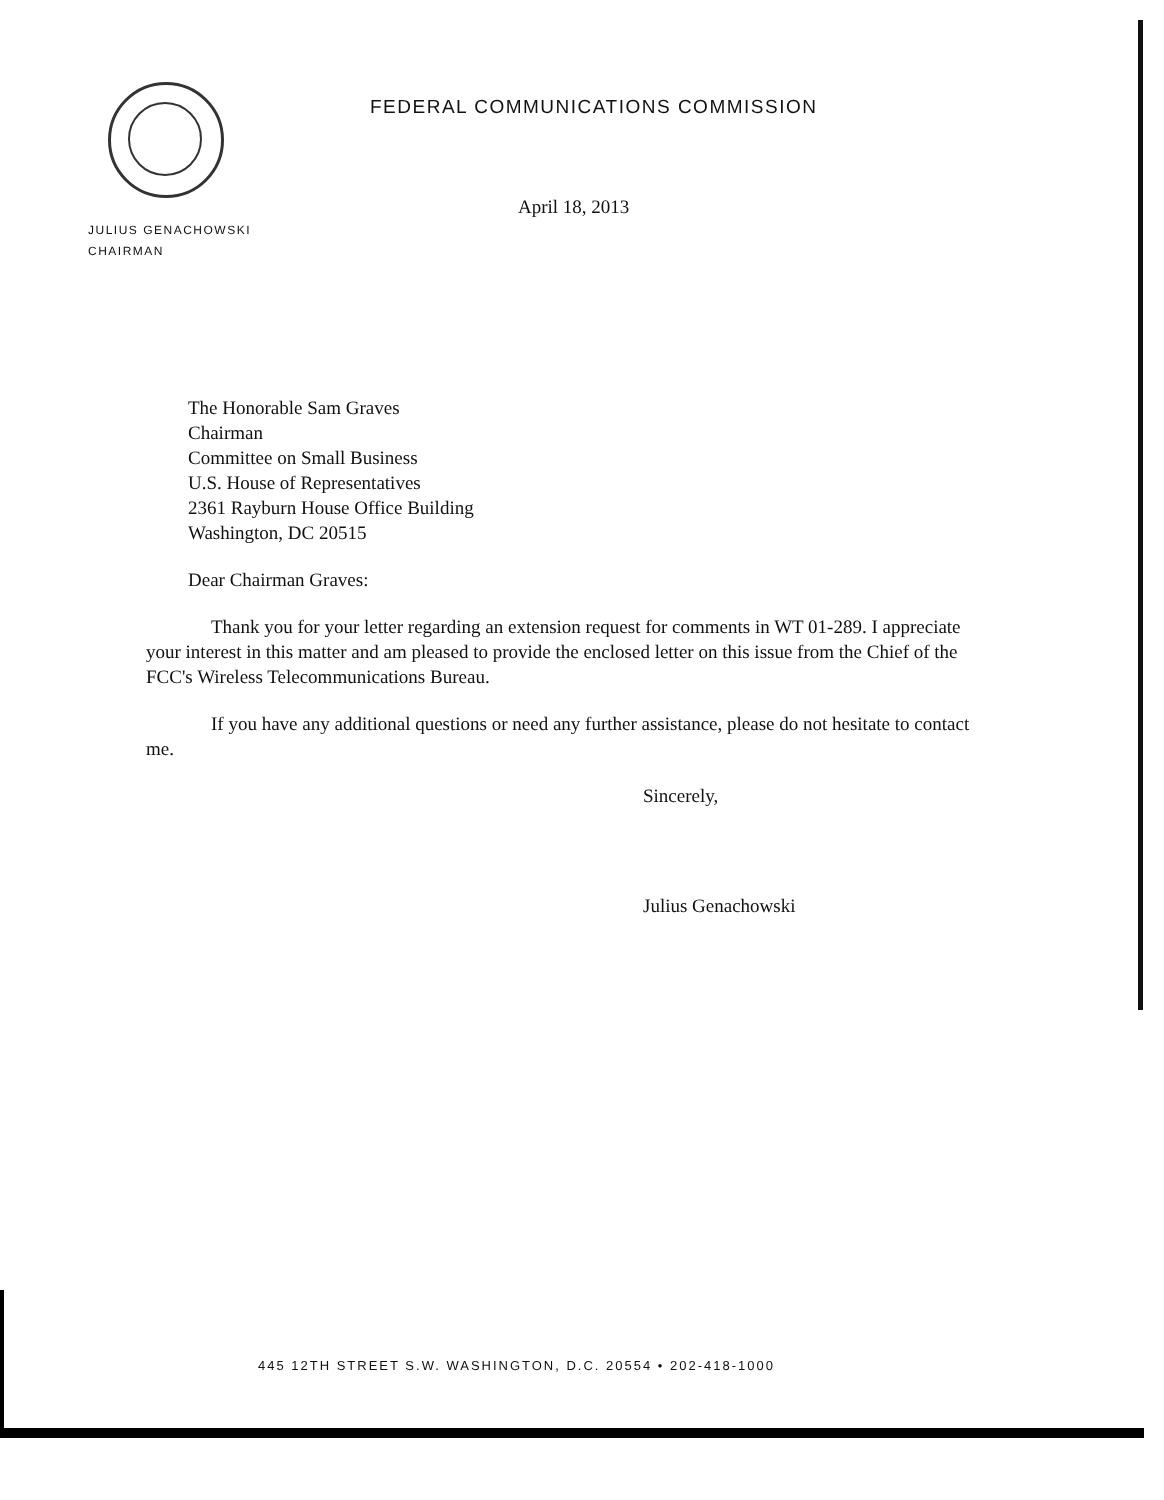FEDERAL COMMUNICATIONS COMMISSION
April 18, 2013
JULIUS GENACHOWSKI
CHAIRMAN
The Honorable Sam Graves
Chairman
Committee on Small Business
U.S. House of Representatives
2361 Rayburn House Office Building
Washington, DC 20515
Dear Chairman Graves:
Thank you for your letter regarding an extension request for comments in WT 01-289. I appreciate your interest in this matter and am pleased to provide the enclosed letter on this issue from the Chief of the FCC's Wireless Telecommunications Bureau.
If you have any additional questions or need any further assistance, please do not hesitate to contact me.
Sincerely,
Julius Genachowski
445 12TH STREET S.W. WASHINGTON, D.C. 20554 • 202-418-1000